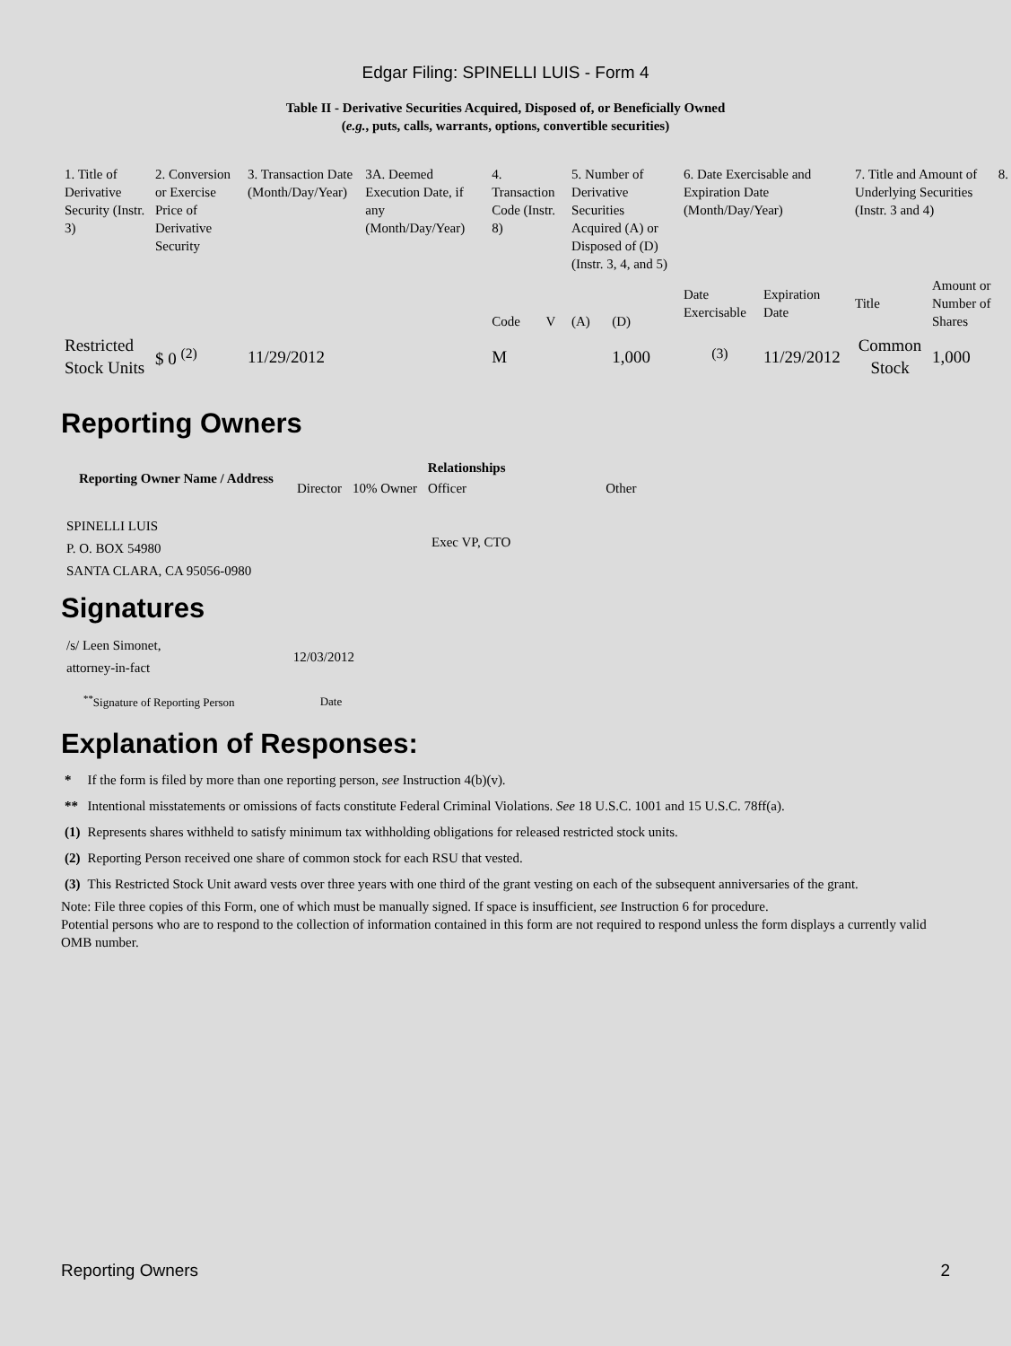Edgar Filing: SPINELLI LUIS - Form 4
Table II - Derivative Securities Acquired, Disposed of, or Beneficially Owned
(e.g., puts, calls, warrants, options, convertible securities)
| 1. Title of Derivative Security (Instr. 3) | 2. Conversion or Exercise Price of Derivative Security | 3. Transaction Date (Month/Day/Year) | 3A. Deemed Execution Date, if any (Month/Day/Year) | 4. Transaction Code (Instr. 8) | | 5. Number of Derivative Securities Acquired (A) or Disposed of (D) (Instr. 3, 4, and 5) | | 6. Date Exercisable and Expiration Date (Month/Day/Year) | | 7. Title and Amount of Underlying Securities (Instr. 3 and 4) | | 8. |
| | | | | Code | V | (A) | (D) | Date Exercisable | Expiration Date | Title | Amount or Number of Shares | |
| Restricted Stock Units | $ 0 <sup>(2)</sup> | 11/29/2012 | | M | | | 1,000 | <sup>(3)</sup> | 11/29/2012 | Common Stock | 1,000 | |
Reporting Owners
| Reporting Owner Name / Address | Relationships | | | |
| --- | --- | --- | --- | --- |
| | Director | 10% Owner | Officer | Other |
| SPINELLI LUIS P. O. BOX 54980 SANTA CLARA, CA 95056-0980 | | | Exec VP, CTO | |
Signatures
| /s/ Leen Simonet, attorney-in-fact | 12/03/2012 |
| <sup>**</sup> Signature of Reporting Person | Date |
Explanation of Responses:
| * | If the form is filed by more than one reporting person, see Instruction 4(b)(v). |
| ** | Intentional misstatements or omissions of facts constitute Federal Criminal Violations. See 18 U.S.C. 1001 and 15 U.S.C. 78ff(a). |
| (1) | Represents shares withheld to satisfy minimum tax withholding obligations for released restricted stock units. |
| (2) | Reporting Person received one share of common stock for each RSU that vested. |
| (3) | This Restricted Stock Unit award vests over three years with one third of the grant vesting on each of the subsequent anniversaries of the grant. |
Note: File three copies of this Form, one of which must be manually signed. If space is insufficient, see Instruction 6 for procedure.
Potential persons who are to respond to the collection of information contained in this form are not required to respond unless the form displays a currently valid OMB number.
Reporting Owners 2